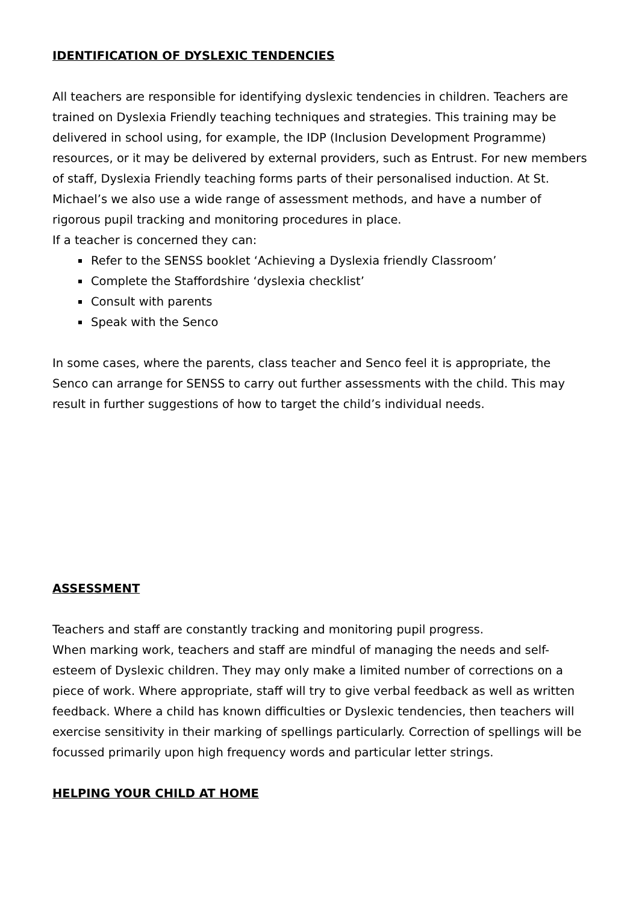IDENTIFICATION OF DYSLEXIC TENDENCIES
All teachers are responsible for identifying dyslexic tendencies in children. Teachers are trained on Dyslexia Friendly teaching techniques and strategies. This training may be delivered in school using, for example, the IDP (Inclusion Development Programme) resources, or it may be delivered by external providers, such as Entrust. For new members of staff, Dyslexia Friendly teaching forms parts of their personalised induction. At St. Michael’s we also use a wide range of assessment methods, and have a number of rigorous pupil tracking and monitoring procedures in place.
If a teacher is concerned they can:
Refer to the SENSS booklet ‘Achieving a Dyslexia friendly Classroom’
Complete the Staffordshire ‘dyslexia checklist’
Consult with parents
Speak with the Senco
In some cases, where the parents, class teacher and Senco feel it is appropriate, the Senco can arrange for SENSS to carry out further assessments with the child. This may result in further suggestions of how to target the child’s individual needs.
ASSESSMENT
Teachers and staff are constantly tracking and monitoring pupil progress.
When marking work, teachers and staff are mindful of managing the needs and self-esteem of Dyslexic children. They may only make a limited number of corrections on a piece of work. Where appropriate, staff will try to give verbal feedback as well as written feedback. Where a child has known difficulties or Dyslexic tendencies, then teachers will exercise sensitivity in their marking of spellings particularly. Correction of spellings will be focussed primarily upon high frequency words and particular letter strings.
HELPING YOUR CHILD AT HOME